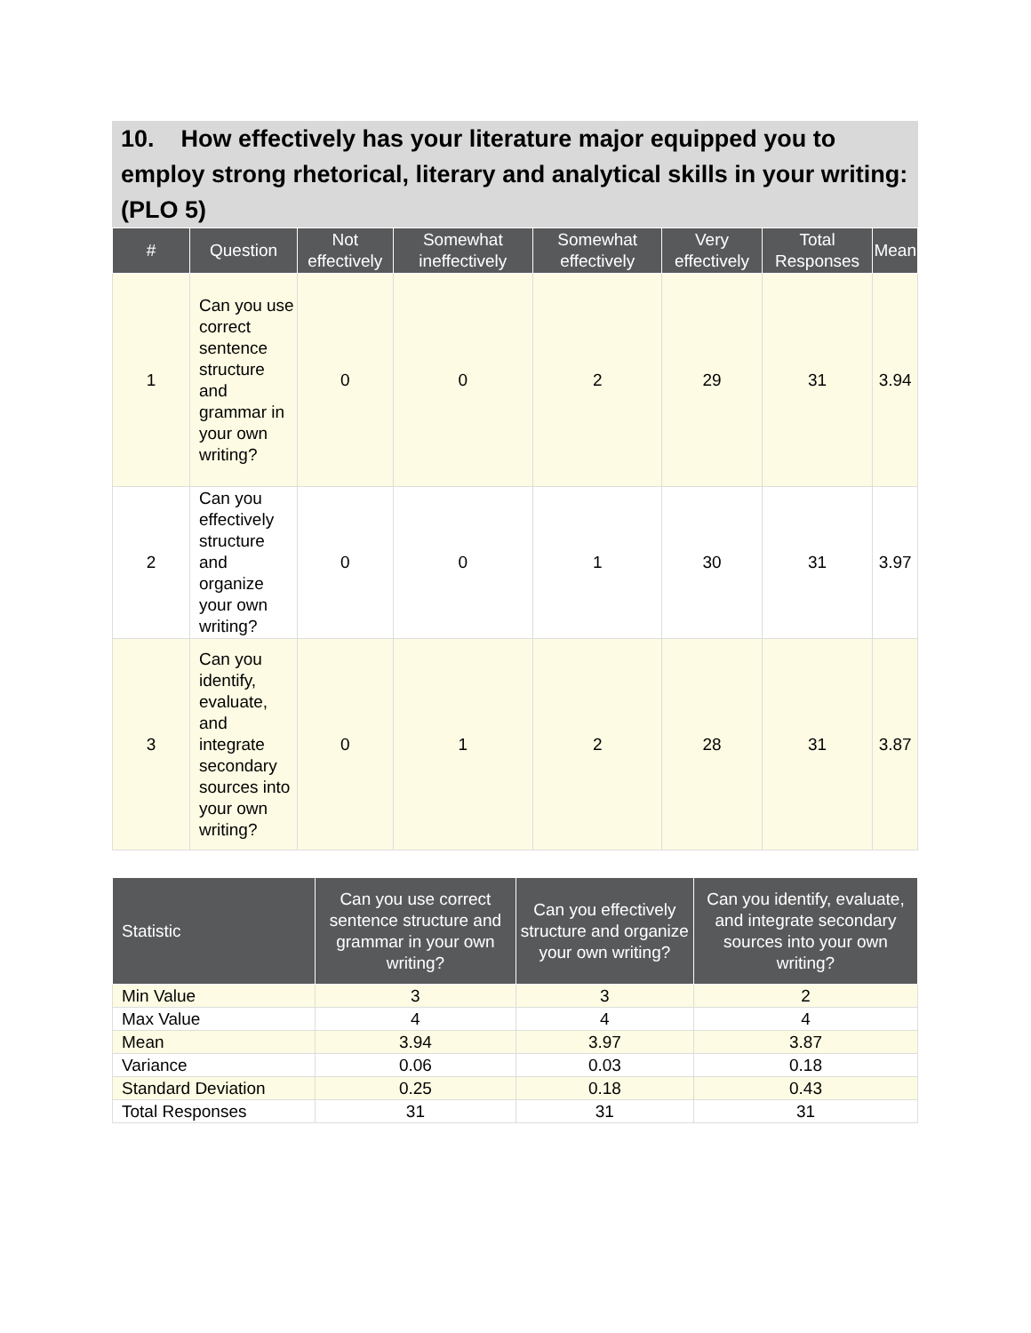10. How effectively has your literature major equipped you to employ strong rhetorical, literary and analytical skills in your writing: (PLO 5)
| # | Question | Not effectively | Somewhat ineffectively | Somewhat effectively | Very effectively | Total Responses | Mean |
| --- | --- | --- | --- | --- | --- | --- | --- |
| 1 | Can you use correct sentence structure and grammar in your own writing? | 0 | 0 | 2 | 29 | 31 | 3.94 |
| 2 | Can you effectively structure and organize your own writing? | 0 | 0 | 1 | 30 | 31 | 3.97 |
| 3 | Can you identify, evaluate, and integrate secondary sources into your own writing? | 0 | 1 | 2 | 28 | 31 | 3.87 |
| Statistic | Can you use correct sentence structure and grammar in your own writing? | Can you effectively structure and organize your own writing? | Can you identify, evaluate, and integrate secondary sources into your own writing? |
| --- | --- | --- | --- |
| Min Value | 3 | 3 | 2 |
| Max Value | 4 | 4 | 4 |
| Mean | 3.94 | 3.97 | 3.87 |
| Variance | 0.06 | 0.03 | 0.18 |
| Standard Deviation | 0.25 | 0.18 | 0.43 |
| Total Responses | 31 | 31 | 31 |